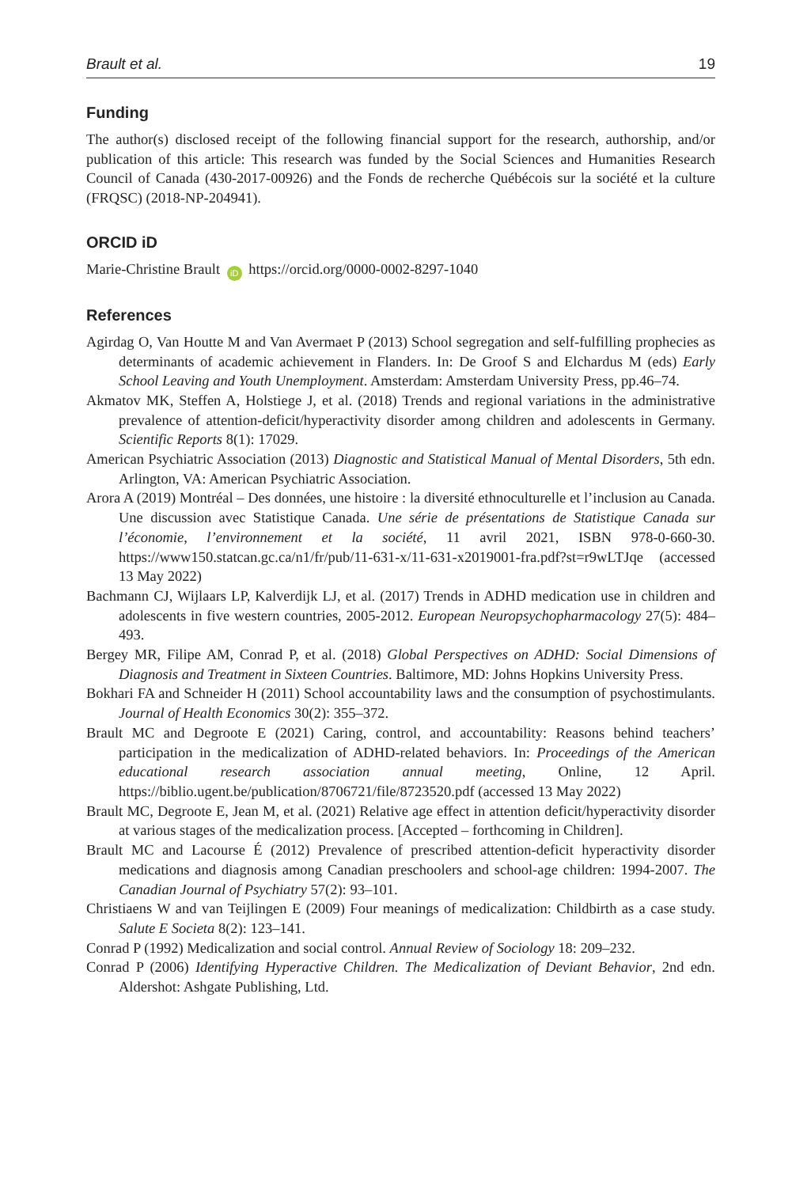Brault et al. 19
Funding
The author(s) disclosed receipt of the following financial support for the research, authorship, and/or publication of this article: This research was funded by the Social Sciences and Humanities Research Council of Canada (430-2017-00926) and the Fonds de recherche Québécois sur la société et la culture (FRQSC) (2018-NP-204941).
ORCID iD
Marie-Christine Brault iD https://orcid.org/0000-0002-8297-1040
References
Agirdag O, Van Houtte M and Van Avermaet P (2013) School segregation and self-fulfilling prophecies as determinants of academic achievement in Flanders. In: De Groof S and Elchardus M (eds) Early School Leaving and Youth Unemployment. Amsterdam: Amsterdam University Press, pp.46–74.
Akmatov MK, Steffen A, Holstiege J, et al. (2018) Trends and regional variations in the administrative prevalence of attention-deficit/hyperactivity disorder among children and adolescents in Germany. Scientific Reports 8(1): 17029.
American Psychiatric Association (2013) Diagnostic and Statistical Manual of Mental Disorders, 5th edn. Arlington, VA: American Psychiatric Association.
Arora A (2019) Montréal – Des données, une histoire : la diversité ethnoculturelle et l’inclusion au Canada. Une discussion avec Statistique Canada. Une série de présentations de Statistique Canada sur l’économie, l’environnement et la société, 11 avril 2021, ISBN 978-0-660-30. https://www150.statcan.gc.ca/n1/fr/pub/11-631-x/11-631-x2019001-fra.pdf?st=r9wLTJqe (accessed 13 May 2022)
Bachmann CJ, Wijlaars LP, Kalverdijk LJ, et al. (2017) Trends in ADHD medication use in children and adolescents in five western countries, 2005-2012. European Neuropsychopharmacology 27(5): 484–493.
Bergey MR, Filipe AM, Conrad P, et al. (2018) Global Perspectives on ADHD: Social Dimensions of Diagnosis and Treatment in Sixteen Countries. Baltimore, MD: Johns Hopkins University Press.
Bokhari FA and Schneider H (2011) School accountability laws and the consumption of psychostimulants. Journal of Health Economics 30(2): 355–372.
Brault MC and Degroote E (2021) Caring, control, and accountability: Reasons behind teachers’ participation in the medicalization of ADHD-related behaviors. In: Proceedings of the American educational research association annual meeting, Online, 12 April. https://biblio.ugent.be/publication/8706721/file/8723520.pdf (accessed 13 May 2022)
Brault MC, Degroote E, Jean M, et al. (2021) Relative age effect in attention deficit/hyperactivity disorder at various stages of the medicalization process. [Accepted – forthcoming in Children].
Brault MC and Lacourse É (2012) Prevalence of prescribed attention-deficit hyperactivity disorder medications and diagnosis among Canadian preschoolers and school-age children: 1994-2007. The Canadian Journal of Psychiatry 57(2): 93–101.
Christiaens W and van Teijlingen E (2009) Four meanings of medicalization: Childbirth as a case study. Salute E Societa 8(2): 123–141.
Conrad P (1992) Medicalization and social control. Annual Review of Sociology 18: 209–232.
Conrad P (2006) Identifying Hyperactive Children. The Medicalization of Deviant Behavior, 2nd edn. Aldershot: Ashgate Publishing, Ltd.